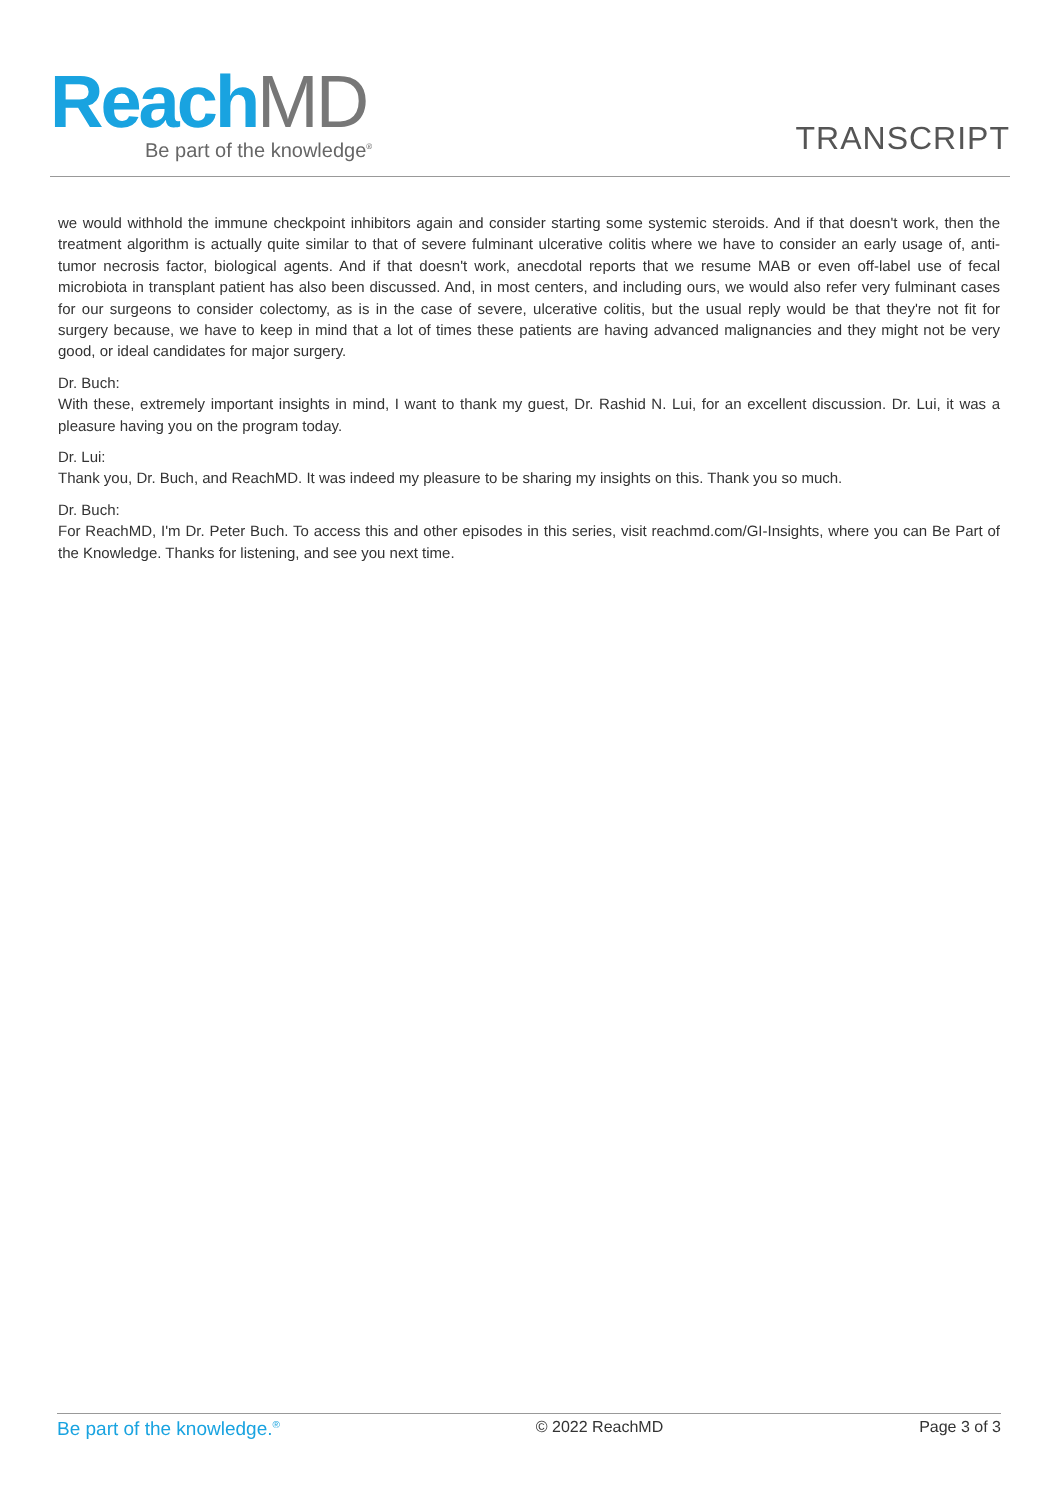ReachMD
Be part of the knowledge<sup>®</sup>
TRANSCRIPT
we would withhold the immune checkpoint inhibitors again and consider starting some systemic steroids. And if that doesn't work, then the treatment algorithm is actually quite similar to that of severe fulminant ulcerative colitis where we have to consider an early usage of, anti-tumor necrosis factor, biological agents. And if that doesn't work, anecdotal reports that we resume MAB or even off-label use of fecal microbiota in transplant patient has also been discussed. And, in most centers, and including ours, we would also refer very fulminant cases for our surgeons to consider colectomy, as is in the case of severe, ulcerative colitis, but the usual reply would be that they're not fit for surgery because, we have to keep in mind that a lot of times these patients are having advanced malignancies and they might not be very good, or ideal candidates for major surgery.
Dr. Buch:
With these, extremely important insights in mind, I want to thank my guest, Dr. Rashid N. Lui, for an excellent discussion. Dr. Lui, it was a pleasure having you on the program today.
Dr. Lui:
Thank you, Dr. Buch, and ReachMD. It was indeed my pleasure to be sharing my insights on this. Thank you so much.
Dr. Buch:
For ReachMD, I'm Dr. Peter Buch. To access this and other episodes in this series, visit reachmd.com/GI-Insights, where you can Be Part of the Knowledge. Thanks for listening, and see you next time.
Be part of the knowledge.<sup>®</sup> © 2022 ReachMD Page 3 of 3